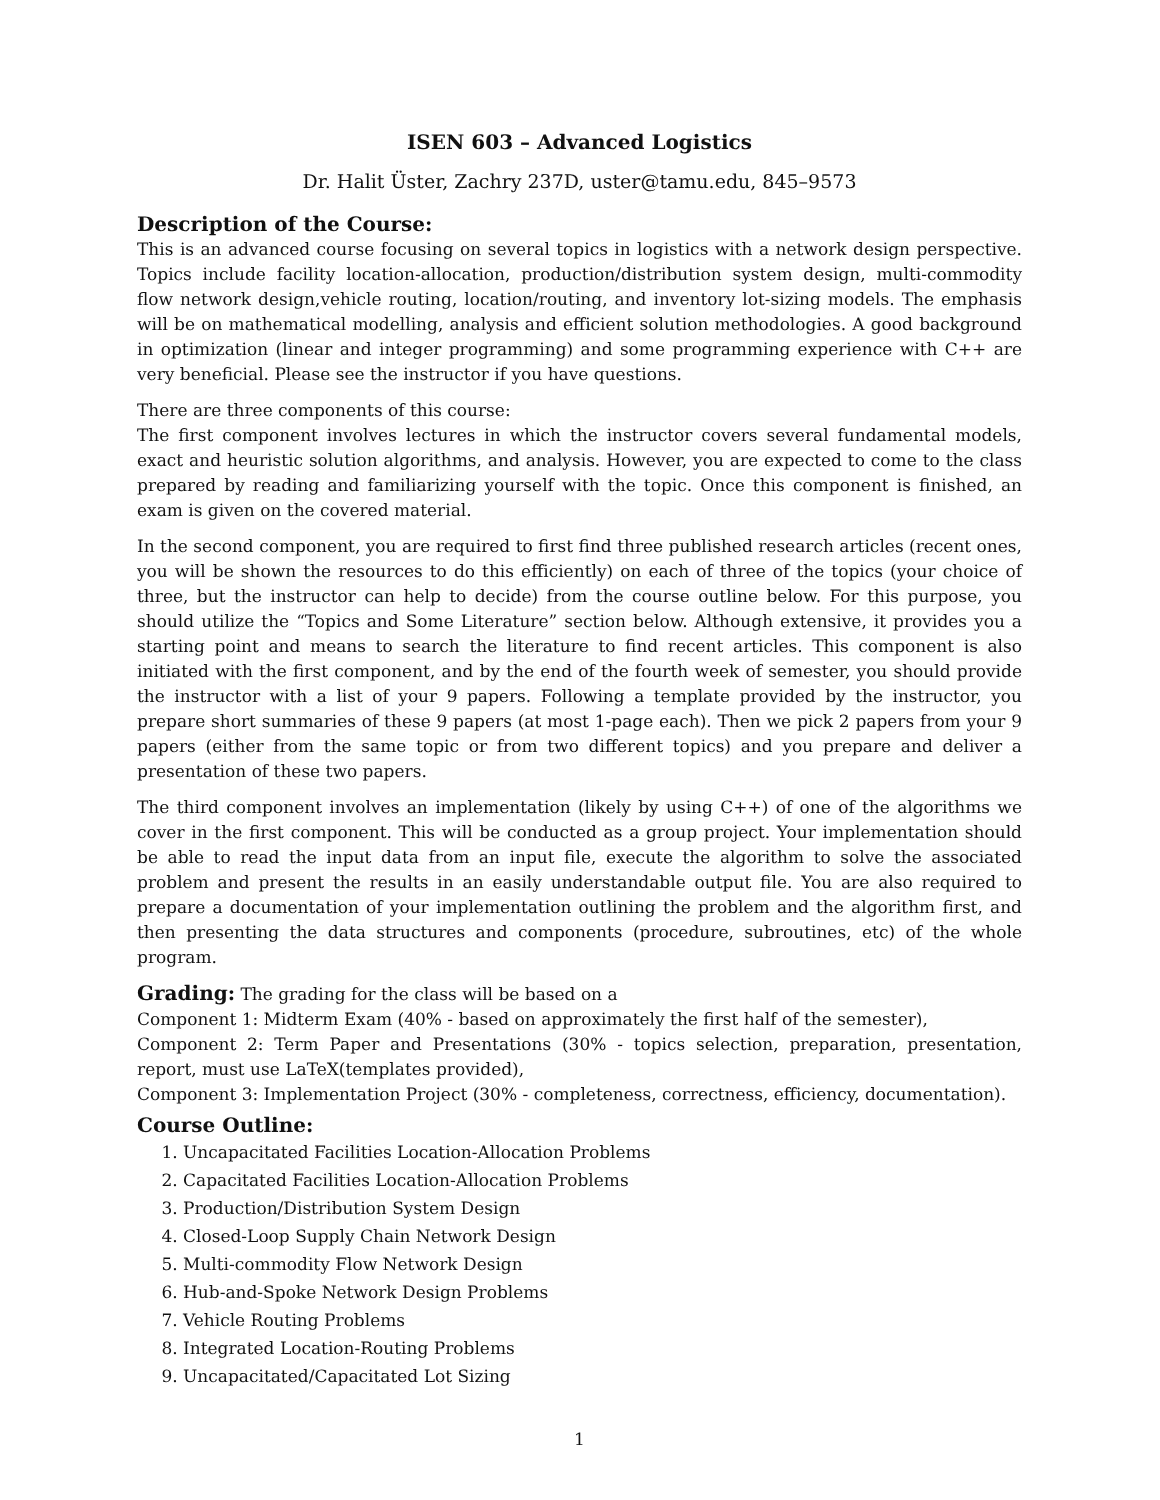ISEN 603 – Advanced Logistics
Dr. Halit Üster, Zachry 237D, uster@tamu.edu, 845–9573
Description of the Course:
This is an advanced course focusing on several topics in logistics with a network design perspective. Topics include facility location-allocation, production/distribution system design, multi-commodity flow network design,vehicle routing, location/routing, and inventory lot-sizing models. The emphasis will be on mathematical modelling, analysis and efficient solution methodologies. A good background in optimization (linear and integer programming) and some programming experience with C++ are very beneficial. Please see the instructor if you have questions.
There are three components of this course:
The first component involves lectures in which the instructor covers several fundamental models, exact and heuristic solution algorithms, and analysis. However, you are expected to come to the class prepared by reading and familiarizing yourself with the topic. Once this component is finished, an exam is given on the covered material.
In the second component, you are required to first find three published research articles (recent ones, you will be shown the resources to do this efficiently) on each of three of the topics (your choice of three, but the instructor can help to decide) from the course outline below. For this purpose, you should utilize the “Topics and Some Literature” section below. Although extensive, it provides you a starting point and means to search the literature to find recent articles. This component is also initiated with the first component, and by the end of the fourth week of semester, you should provide the instructor with a list of your 9 papers. Following a template provided by the instructor, you prepare short summaries of these 9 papers (at most 1-page each). Then we pick 2 papers from your 9 papers (either from the same topic or from two different topics) and you prepare and deliver a presentation of these two papers.
The third component involves an implementation (likely by using C++) of one of the algorithms we cover in the first component. This will be conducted as a group project. Your implementation should be able to read the input data from an input file, execute the algorithm to solve the associated problem and present the results in an easily understandable output file. You are also required to prepare a documentation of your implementation outlining the problem and the algorithm first, and then presenting the data structures and components (procedure, subroutines, etc) of the whole program.
Grading: The grading for the class will be based on a
Component 1: Midterm Exam (40% - based on approximately the first half of the semester),
Component 2: Term Paper and Presentations (30% - topics selection, preparation, presentation, report, must use LaTeX(templates provided),
Component 3: Implementation Project (30% - completeness, correctness, efficiency, documentation).
Course Outline:
1. Uncapacitated Facilities Location-Allocation Problems
2. Capacitated Facilities Location-Allocation Problems
3. Production/Distribution System Design
4. Closed-Loop Supply Chain Network Design
5. Multi-commodity Flow Network Design
6. Hub-and-Spoke Network Design Problems
7. Vehicle Routing Problems
8. Integrated Location-Routing Problems
9. Uncapacitated/Capacitated Lot Sizing
1